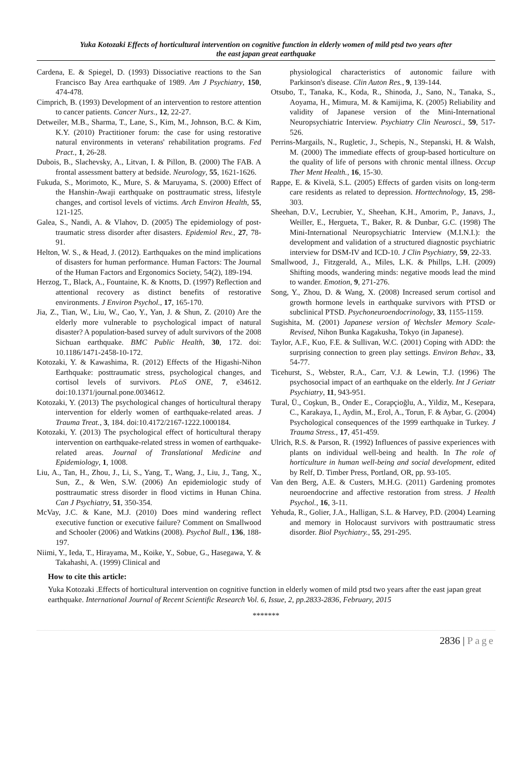Yuka Kotozaki Effects of horticultural intervention on cognitive function in elderly women of mild ptsd two years after
the east japan great earthquake
Cardena, E. & Spiegel, D. (1993) Dissociative reactions to the San Francisco Bay Area earthquake of 1989. Am J Psychiatry, 150, 474-478.
Cimprich, B. (1993) Development of an intervention to restore attention to cancer patients. Cancer Nurs., 12, 22-27.
Detweiler, M.B., Sharma, T., Lane, S., Kim, M., Johnson, B.C. & Kim, K.Y. (2010) Practitioner forum: the case for using restorative natural environments in veterans' rehabilitation programs. Fed Pract., 1, 26-28.
Dubois, B., Slachevsky, A., Litvan, I. & Pillon, B. (2000) The FAB. A frontal assessment battery at bedside. Neurology, 55, 1621-1626.
Fukuda, S., Morimoto, K., Mure, S. & Maruyama, S. (2000) Effect of the Hanshin-Awaji earthquake on posttraumatic stress, lifestyle changes, and cortisol levels of victims. Arch Environ Health, 55, 121-125.
Galea, S., Nandi, A. & Vlahov, D. (2005) The epidemiology of post-traumatic stress disorder after disasters. Epidemiol Rev., 27, 78-91.
Helton, W. S., & Head, J. (2012). Earthquakes on the mind implications of disasters for human performance. Human Factors: The Journal of the Human Factors and Ergonomics Society, 54(2), 189-194.
Herzog, T., Black, A., Fountaine, K. & Knotts, D. (1997) Reflection and attentional recovery as distinct benefits of restorative environments. J Environ Psychol., 17, 165-170.
Jia, Z., Tian, W., Liu, W., Cao, Y., Yan, J. & Shun, Z. (2010) Are the elderly more vulnerable to psychological impact of natural disaster? A population-based survey of adult survivors of the 2008 Sichuan earthquake. BMC Public Health, 30, 172. doi: 10.1186/1471-2458-10-172.
Kotozaki, Y. & Kawashima, R. (2012) Effects of the Higashi-Nihon Earthquake: posttraumatic stress, psychological changes, and cortisol levels of survivors. PLoS ONE, 7, e34612. doi:10.1371/journal.pone.0034612.
Kotozaki, Y. (2013) The psychological changes of horticultural therapy intervention for elderly women of earthquake-related areas. J Trauma Treat., 3, 184. doi:10.4172/2167-1222.1000184.
Kotozaki, Y. (2013) The psychological effect of horticultural therapy intervention on earthquake-related stress in women of earthquake-related areas. Journal of Translational Medicine and Epidemiology, 1, 1008.
Liu, A., Tan, H., Zhou, J., Li, S., Yang, T., Wang, J., Liu, J., Tang, X., Sun, Z., & Wen, S.W. (2006) An epidemiologic study of posttraumatic stress disorder in flood victims in Hunan China. Can J Psychiatry, 51, 350-354.
McVay, J.C. & Kane, M.J. (2010) Does mind wandering reflect executive function or executive failure? Comment on Smallwood and Schooler (2006) and Watkins (2008). Psychol Bull., 136, 188-197.
Niimi, Y., Ieda, T., Hirayama, M., Koike, Y., Sobue, G., Hasegawa, Y. & Takahashi, A. (1999) Clinical and
physiological characteristics of autonomic failure with Parkinson's disease. Clin Auton Res., 9, 139-144.
Otsubo, T., Tanaka, K., Koda, R., Shinoda, J., Sano, N., Tanaka, S., Aoyama, H., Mimura, M. & Kamijima, K. (2005) Reliability and validity of Japanese version of the Mini-International Neuropsychiatric Interview. Psychiatry Clin Neurosci., 59, 517-526.
Perrins-Margails, N., Rugletic, J., Schepis, N., Stepanski, H. & Walsh, M. (2000) The immediate effects of group-based horticulture on the quality of life of persons with chronic mental illness. Occup Ther Ment Health., 16, 15-30.
Rappe, E. & Kivelä, S.L. (2005) Effects of garden visits on long-term care residents as related to depression. Horttechnology, 15, 298-303.
Sheehan, D.V., Lecrubier, Y., Sheehan, K.H., Amorim, P., Janavs, J., Weiller, E., Hergueta, T., Baker, R. & Dunbar, G.C. (1998) The Mini-International Neuropsychiatric Interview (M.I.N.I.): the development and validation of a structured diagnostic psychiatric interview for DSM-IV and ICD-10. J Clin Psychiatry, 59, 22-33.
Smallwood, J., Fitzgerald, A., Miles, L.K. & Phillps, L.H. (2009) Shifting moods, wandering minds: negative moods lead the mind to wander. Emotion, 9, 271-276.
Song, Y., Zhou, D. & Wang, X. (2008) Increased serum cortisol and growth hormone levels in earthquake survivors with PTSD or subclinical PTSD. Psychoneuroendocrinology, 33, 1155-1159.
Sugishita, M. (2001) Japanese version of Wechsler Memory Scale-Revised, Nihon Bunka Kagakusha, Tokyo (in Japanese).
Taylor, A.F., Kuo, F.E. & Sullivan, W.C. (2001) Coping with ADD: the surprising connection to green play settings. Environ Behav., 33, 54-77.
Ticehurst, S., Webster, R.A., Carr, V.J. & Lewin, T.J. (1996) The psychosocial impact of an earthquake on the elderly. Int J Geriatr Psychiatry, 11, 943-951.
Tural, Ü., Coşkun, B., Onder E., Corapçioğlu, A., Yildiz, M., Kesepara, C., Karakaya, I., Aydin, M., Erol, A., Torun, F. & Aybar, G. (2004) Psychological consequences of the 1999 earthquake in Turkey. J Trauma Stress., 17, 451-459.
Ulrich, R.S. & Parson, R. (1992) Influences of passive experiences with plants on individual well-being and health. In The role of horticulture in human well-being and social development, edited by Relf, D. Timber Press, Portland, OR, pp. 93-105.
Van den Berg, A.E. & Custers, M.H.G. (2011) Gardening promotes neuroendocrine and affective restoration from stress. J Health Psychol., 16, 3-11.
Yehuda, R., Golier, J.A., Halligan, S.L. & Harvey, P.D. (2004) Learning and memory in Holocaust survivors with posttraumatic stress disorder. Biol Psychiatry., 55, 291-295.
How to cite this article:
Yuka Kotozaki .Effects of horticultural intervention on cognitive function in elderly women of mild ptsd two years after the east japan great earthquake. International Journal of Recent Scientific Research Vol. 6, Issue, 2, pp.2833-2836, February, 2015
*******
2836 | Page